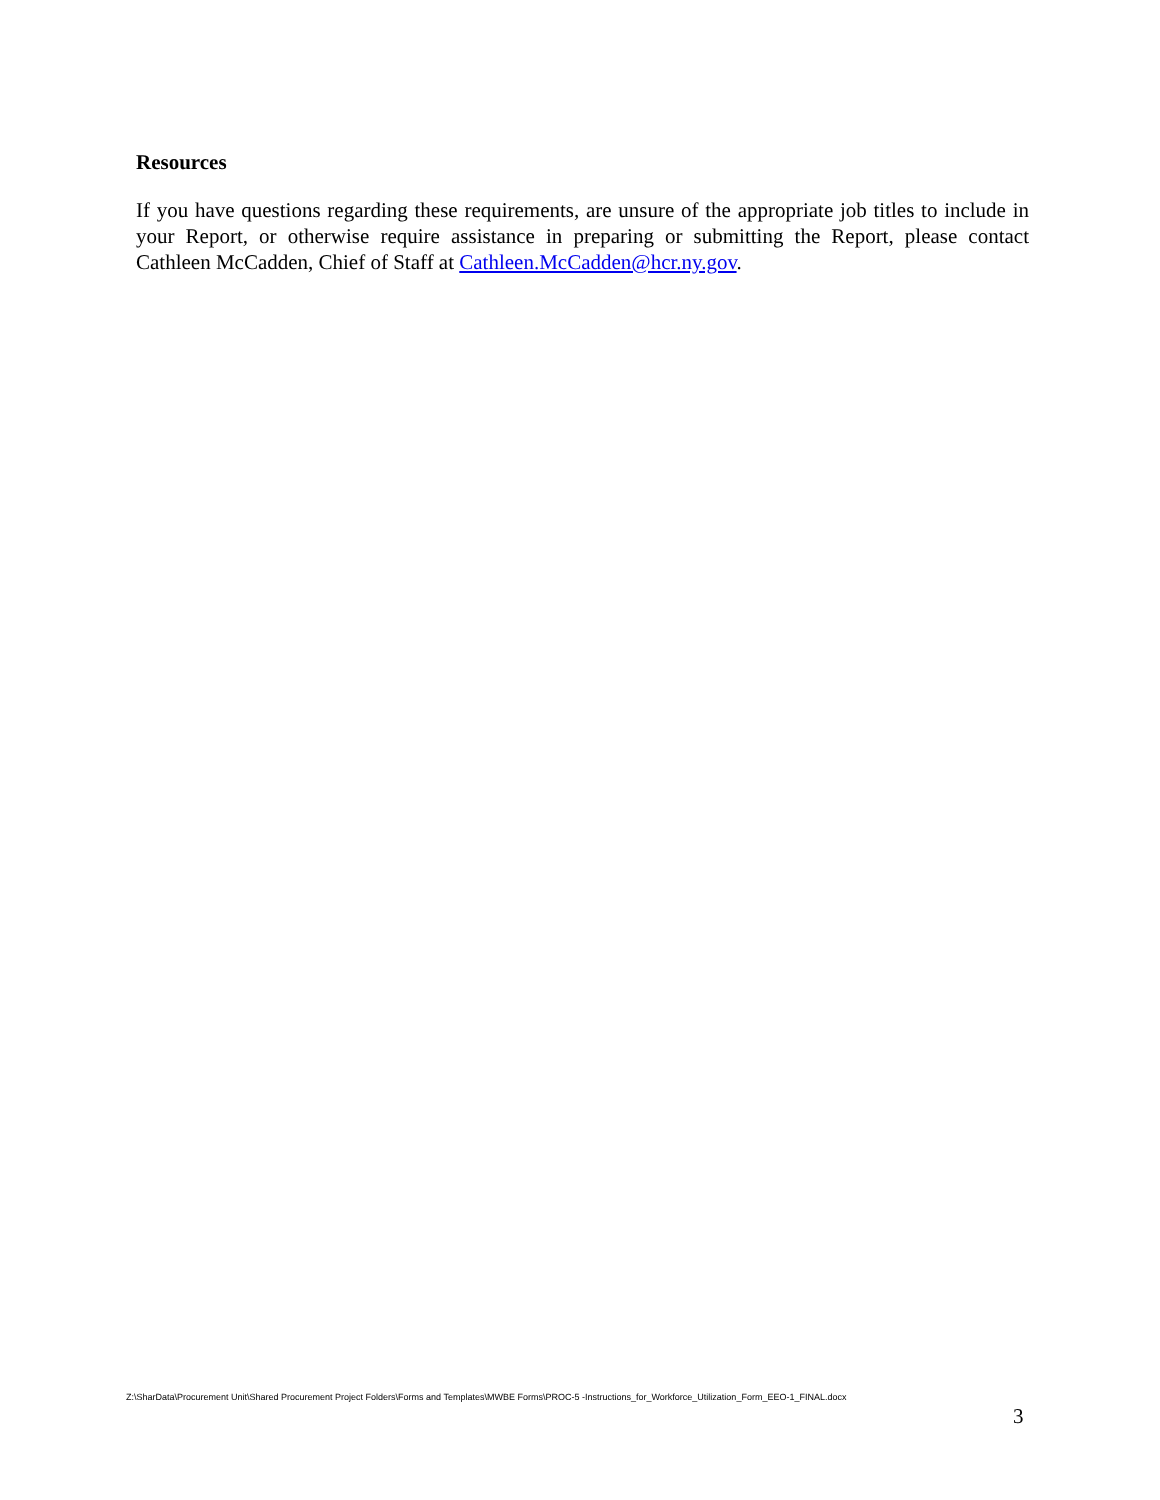Resources
If you have questions regarding these requirements, are unsure of the appropriate job titles to include in your Report, or otherwise require assistance in preparing or submitting the Report, please contact Cathleen McCadden, Chief of Staff at Cathleen.McCadden@hcr.ny.gov.
Z:\SharData\Procurement Unit\Shared Procurement Project Folders\Forms and Templates\MWBE Forms\PROC-5 -Instructions_for_Workforce_Utilization_Form_EEO-1_FINAL.docx
3